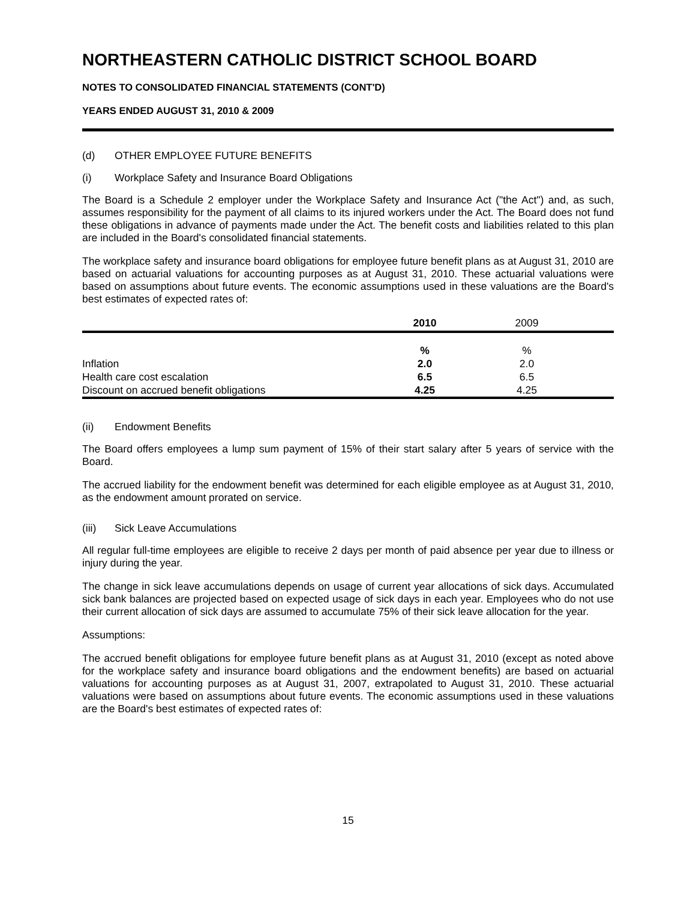NORTHEASTERN CATHOLIC DISTRICT SCHOOL BOARD
NOTES TO CONSOLIDATED FINANCIAL STATEMENTS (CONT'D)
YEARS ENDED AUGUST 31, 2010 & 2009
(d) OTHER EMPLOYEE FUTURE BENEFITS
(i) Workplace Safety and Insurance Board Obligations
The Board is a Schedule 2 employer under the Workplace Safety and Insurance Act ("the Act") and, as such, assumes responsibility for the payment of all claims to its injured workers under the Act. The Board does not fund these obligations in advance of payments made under the Act. The benefit costs and liabilities related to this plan are included in the Board's consolidated financial statements.
The workplace safety and insurance board obligations for employee future benefit plans as at August 31, 2010 are based on actuarial valuations for accounting purposes as at August 31, 2010. These actuarial valuations were based on assumptions about future events. The economic assumptions used in these valuations are the Board's best estimates of expected rates of:
| | 2010 | 2009 | |
| --- | --- | --- | --- |
| | % | % | |
| Inflation | 2.0 | 2.0 | |
| Health care cost escalation | 6.5 | 6.5 | |
| Discount on accrued benefit obligations | 4.25 | 4.25 | |
(ii) Endowment Benefits
The Board offers employees a lump sum payment of 15% of their start salary after 5 years of service with the Board.
The accrued liability for the endowment benefit was determined for each eligible employee as at August 31, 2010, as the endowment amount prorated on service.
(iii) Sick Leave Accumulations
All regular full-time employees are eligible to receive 2 days per month of paid absence per year due to illness or injury during the year.
The change in sick leave accumulations depends on usage of current year allocations of sick days. Accumulated sick bank balances are projected based on expected usage of sick days in each year. Employees who do not use their current allocation of sick days are assumed to accumulate 75% of their sick leave allocation for the year.
Assumptions:
The accrued benefit obligations for employee future benefit plans as at August 31, 2010 (except as noted above for the workplace safety and insurance board obligations and the endowment benefits) are based on actuarial valuations for accounting purposes as at August 31, 2007, extrapolated to August 31, 2010. These actuarial valuations were based on assumptions about future events. The economic assumptions used in these valuations are the Board's best estimates of expected rates of:
15